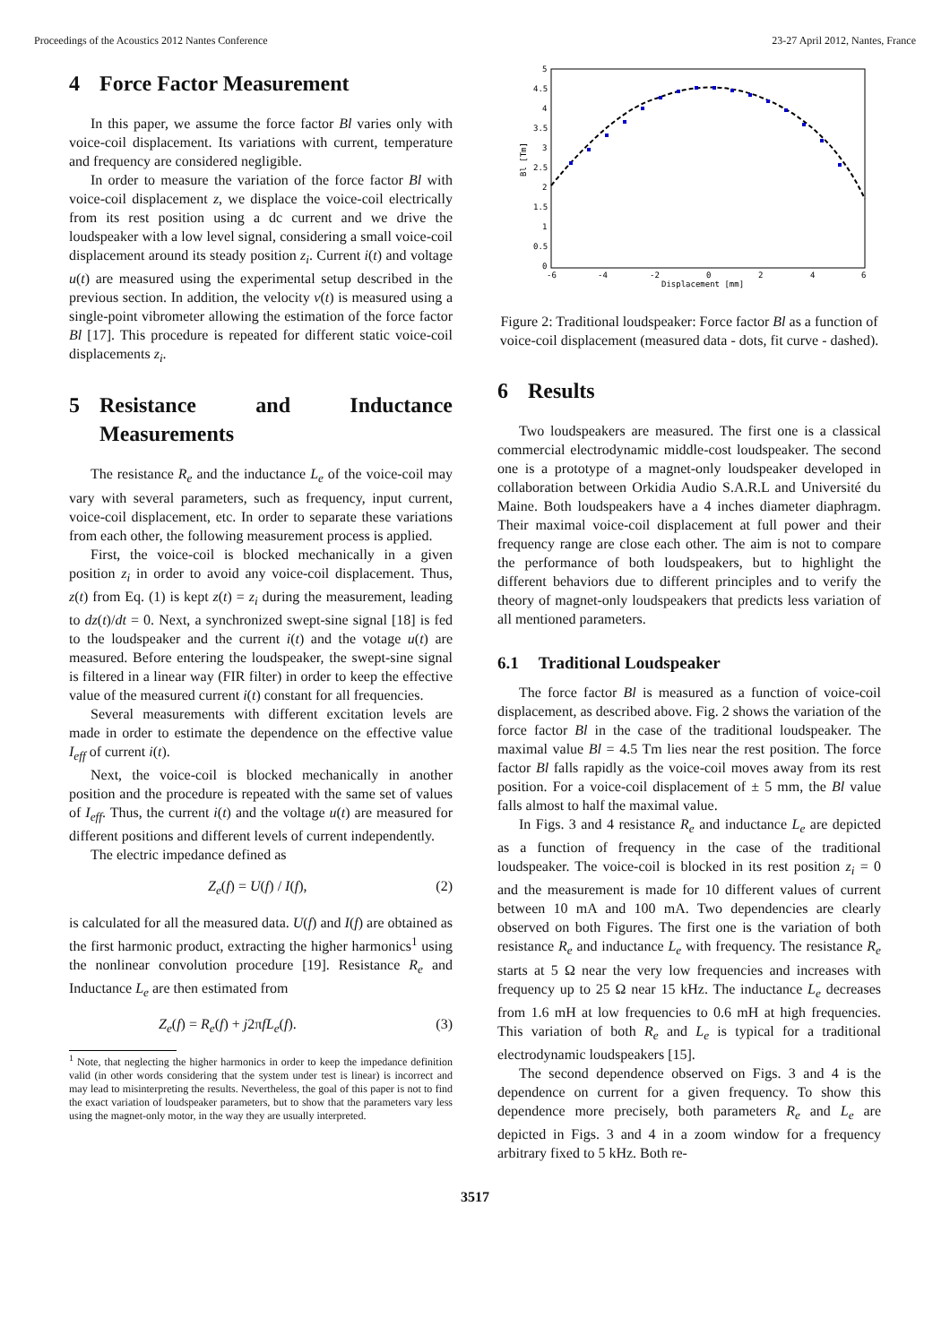Proceedings of the Acoustics 2012 Nantes Conference 23-27 April 2012, Nantes, France
4 Force Factor Measurement
In this paper, we assume the force factor Bl varies only with voice-coil displacement. Its variations with current, temperature and frequency are considered negligible.
In order to measure the variation of the force factor Bl with voice-coil displacement z, we displace the voice-coil electrically from its rest position using a dc current and we drive the loudspeaker with a low level signal, considering a small voice-coil displacement around its steady position z<sub>i</sub>. Current i(t) and voltage u(t) are measured using the experimental setup described in the previous section. In addition, the velocity v(t) is measured using a single-point vibrometer allowing the estimation of the force factor Bl [17]. This procedure is repeated for different static voice-coil displacements z<sub>i</sub>.
5 Resistance and Inductance Measurements
The resistance R<sub>e</sub> and the inductance L<sub>e</sub> of the voice-coil may vary with several parameters, such as frequency, input current, voice-coil displacement, etc. In order to separate these variations from each other, the following measurement process is applied.
First, the voice-coil is blocked mechanically in a given position z<sub>i</sub> in order to avoid any voice-coil displacement. Thus, z(t) from Eq. (1) is kept z(t) = z<sub>i</sub> during the measurement, leading to dz(t)/dt = 0. Next, a synchronized swept-sine signal [18] is fed to the loudspeaker and the current i(t) and the votage u(t) are measured. Before entering the loudspeaker, the swept-sine signal is filtered in a linear way (FIR filter) in order to keep the effective value of the measured current i(t) constant for all frequencies.
Several measurements with different excitation levels are made in order to estimate the dependence on the effective value I<sub>eff</sub> of current i(t).
Next, the voice-coil is blocked mechanically in another position and the procedure is repeated with the same set of values of I<sub>eff</sub>. Thus, the current i(t) and the voltage u(t) are measured for different positions and different levels of current independently.
The electric impedance defined as
Z<sub>e</sub>(f) = U(f) / I(f), (2)
is calculated for all the measured data. U(f) and I(f) are obtained as the first harmonic product, extracting the higher harmonics<sup>1</sup> using the nonlinear convolution procedure [19]. Resistance R<sub>e</sub> and Inductance L<sub>e</sub> are then estimated from
Z<sub>e</sub>(f) = R<sub>e</sub>(f) + j2πfL<sub>e</sub>(f). (3)
<sup>1</sup> Note, that neglecting the higher harmonics in order to keep the impedance definition valid (in other words considering that the system under test is linear) is incorrect and may lead to misinterpreting the results. Nevertheless, the goal of this paper is not to find the exact variation of loudspeaker parameters, but to show that the parameters vary less using the magnet-only motor, in the way they are usually interpreted.
5
4.5
4
3.5
3
2.5
2
1.5
1
0.5
0
-6
-4
-2
0
2
4
6
Displacement [mm]
Bl [Tm]
Figure 2: Traditional loudspeaker: Force factor Bl as a function of voice-coil displacement (measured data - dots, fit curve - dashed).
6 Results
Two loudspeakers are measured. The first one is a classical commercial electrodynamic middle-cost loudspeaker. The second one is a prototype of a magnet-only loudspeaker developed in collaboration between Orkidia Audio S.A.R.L and Université du Maine. Both loudspeakers have a 4 inches diameter diaphragm. Their maximal voice-coil displacement at full power and their frequency range are close each other. The aim is not to compare the performance of both loudspeakers, but to highlight the different behaviors due to different principles and to verify the theory of magnet-only loudspeakers that predicts less variation of all mentioned parameters.
6.1 Traditional Loudspeaker
The force factor Bl is measured as a function of voice-coil displacement, as described above. Fig. 2 shows the variation of the force factor Bl in the case of the traditional loudspeaker. The maximal value Bl = 4.5 Tm lies near the rest position. The force factor Bl falls rapidly as the voice-coil moves away from its rest position. For a voice-coil displacement of ± 5 mm, the Bl value falls almost to half the maximal value.
In Figs. 3 and 4 resistance R<sub>e</sub> and inductance L<sub>e</sub> are depicted as a function of frequency in the case of the traditional loudspeaker. The voice-coil is blocked in its rest position z<sub>i</sub> = 0 and the measurement is made for 10 different values of current between 10 mA and 100 mA. Two dependencies are clearly observed on both Figures. The first one is the variation of both resistance R<sub>e</sub> and inductance L<sub>e</sub> with frequency. The resistance R<sub>e</sub> starts at 5 Ω near the very low frequencies and increases with frequency up to 25 Ω near 15 kHz. The inductance L<sub>e</sub> decreases from 1.6 mH at low frequencies to 0.6 mH at high frequencies. This variation of both R<sub>e</sub> and L<sub>e</sub> is typical for a traditional electrodynamic loudspeakers [15].
The second dependence observed on Figs. 3 and 4 is the dependence on current for a given frequency. To show this dependence more precisely, both parameters R<sub>e</sub> and L<sub>e</sub> are depicted in Figs. 3 and 4 in a zoom window for a frequency arbitrary fixed to 5 kHz. Both re-
3517